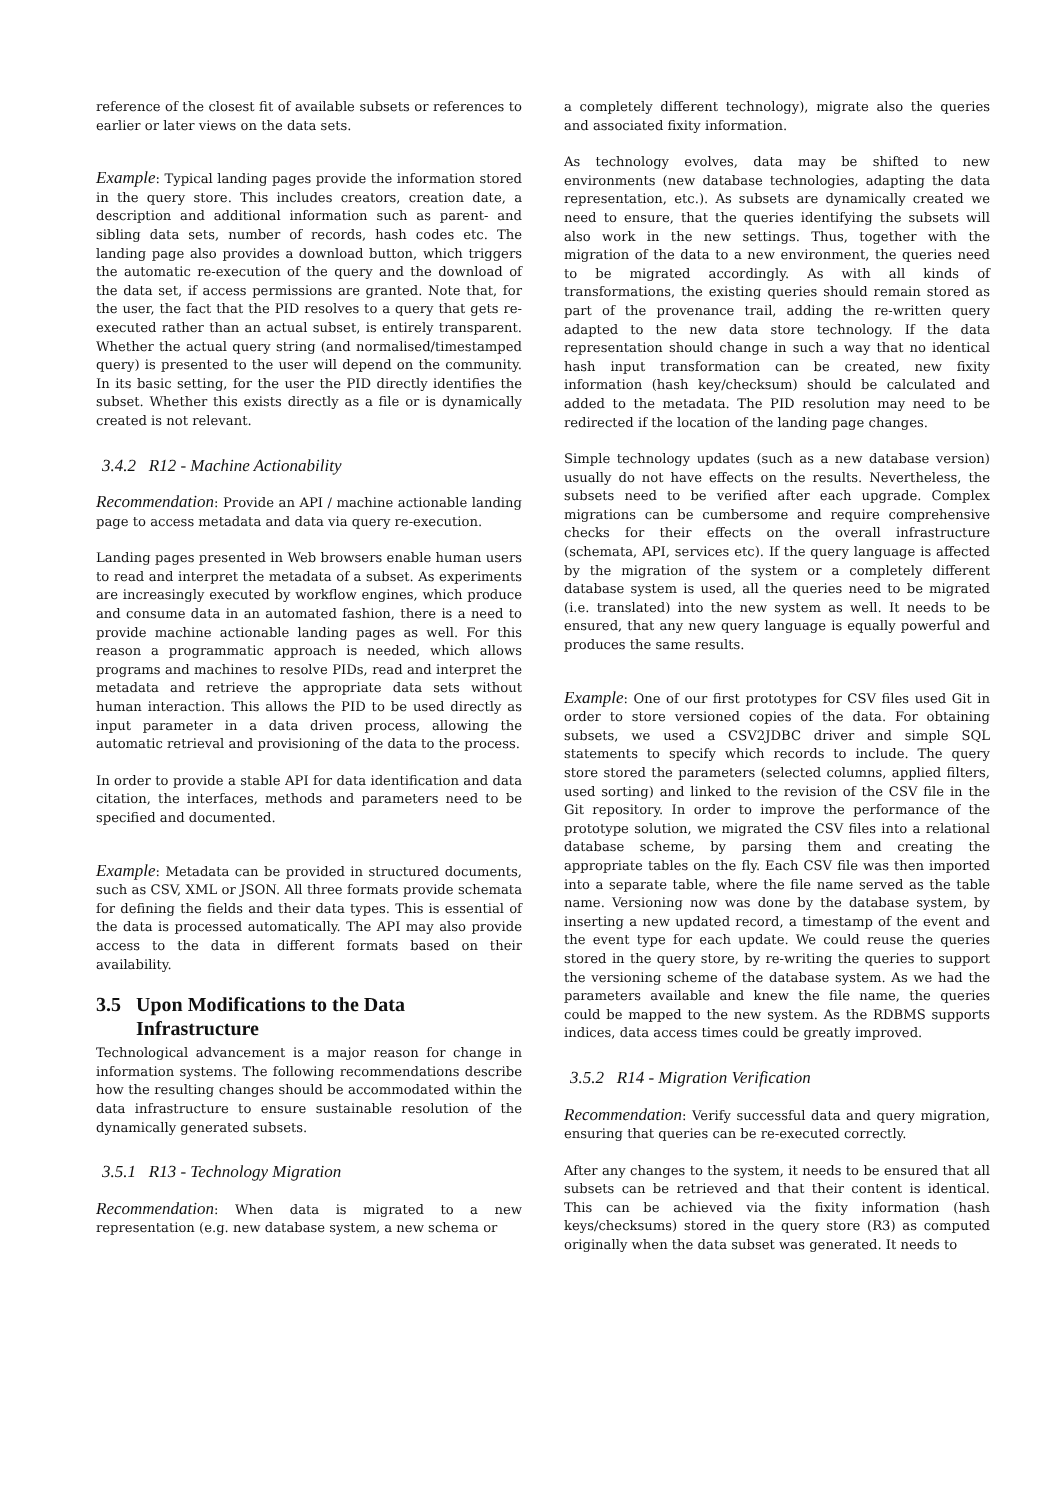reference of the closest fit of available subsets or references to earlier or later views on the data sets.
Example: Typical landing pages provide the information stored in the query store. This includes creators, creation date, a description and additional information such as parent- and sibling data sets, number of records, hash codes etc. The landing page also provides a download button, which triggers the automatic re-execution of the query and the download of the data set, if access permissions are granted. Note that, for the user, the fact that the PID resolves to a query that gets re-executed rather than an actual subset, is entirely transparent. Whether the actual query string (and normalised/timestamped query) is presented to the user will depend on the community. In its basic setting, for the user the PID directly identifies the subset. Whether this exists directly as a file or is dynamically created is not relevant.
3.4.2 R12 - Machine Actionability
Recommendation: Provide an API / machine actionable landing page to access metadata and data via query re-execution.
Landing pages presented in Web browsers enable human users to read and interpret the metadata of a subset. As experiments are increasingly executed by workflow engines, which produce and consume data in an automated fashion, there is a need to provide machine actionable landing pages as well. For this reason a programmatic approach is needed, which allows programs and machines to resolve PIDs, read and interpret the metadata and retrieve the appropriate data sets without human interaction. This allows the PID to be used directly as input parameter in a data driven process, allowing the automatic retrieval and provisioning of the data to the process.
In order to provide a stable API for data identification and data citation, the interfaces, methods and parameters need to be specified and documented.
Example: Metadata can be provided in structured documents, such as CSV, XML or JSON. All three formats provide schemata for defining the fields and their data types. This is essential of the data is processed automatically. The API may also provide access to the data in different formats based on their availability.
3.5 Upon Modifications to the Data
Infrastructure
Technological advancement is a major reason for change in information systems. The following recommendations describe how the resulting changes should be accommodated within the data infrastructure to ensure sustainable resolution of the dynamically generated subsets.
3.5.1 R13 - Technology Migration
Recommendation: When data is migrated to a new representation (e.g. new database system, a new schema or
a completely different technology), migrate also the queries and associated fixity information.
As technology evolves, data may be shifted to new environments (new database technologies, adapting the data representation, etc.). As subsets are dynamically created we need to ensure, that the queries identifying the subsets will also work in the new settings. Thus, together with the migration of the data to a new environment, the queries need to be migrated accordingly. As with all kinds of transformations, the existing queries should remain stored as part of the provenance trail, adding the re-written query adapted to the new data store technology. If the data representation should change in such a way that no identical hash input transformation can be created, new fixity information (hash key/checksum) should be calculated and added to the metadata. The PID resolution may need to be redirected if the location of the landing page changes.
Simple technology updates (such as a new database version) usually do not have effects on the results. Nevertheless, the subsets need to be verified after each upgrade. Complex migrations can be cumbersome and require comprehensive checks for their effects on the overall infrastructure (schemata, API, services etc). If the query language is affected by the migration of the system or a completely different database system is used, all the queries need to be migrated (i.e. translated) into the new system as well. It needs to be ensured, that any new query language is equally powerful and produces the same results.
Example: One of our first prototypes for CSV files used Git in order to store versioned copies of the data. For obtaining subsets, we used a CSV2JDBC driver and simple SQL statements to specify which records to include. The query store stored the parameters (selected columns, applied filters, used sorting) and linked to the revision of the CSV file in the Git repository. In order to improve the performance of the prototype solution, we migrated the CSV files into a relational database scheme, by parsing them and creating the appropriate tables on the fly. Each CSV file was then imported into a separate table, where the file name served as the table name. Versioning now was done by the database system, by inserting a new updated record, a timestamp of the event and the event type for each update. We could reuse the queries stored in the query store, by re-writing the queries to support the versioning scheme of the database system. As we had the parameters available and knew the file name, the queries could be mapped to the new system. As the RDBMS supports indices, data access times could be greatly improved.
3.5.2 R14 - Migration Verification
Recommendation: Verify successful data and query migration, ensuring that queries can be re-executed correctly.
After any changes to the system, it needs to be ensured that all subsets can be retrieved and that their content is identical. This can be achieved via the fixity information (hash keys/checksums) stored in the query store (R3) as computed originally when the data subset was generated. It needs to